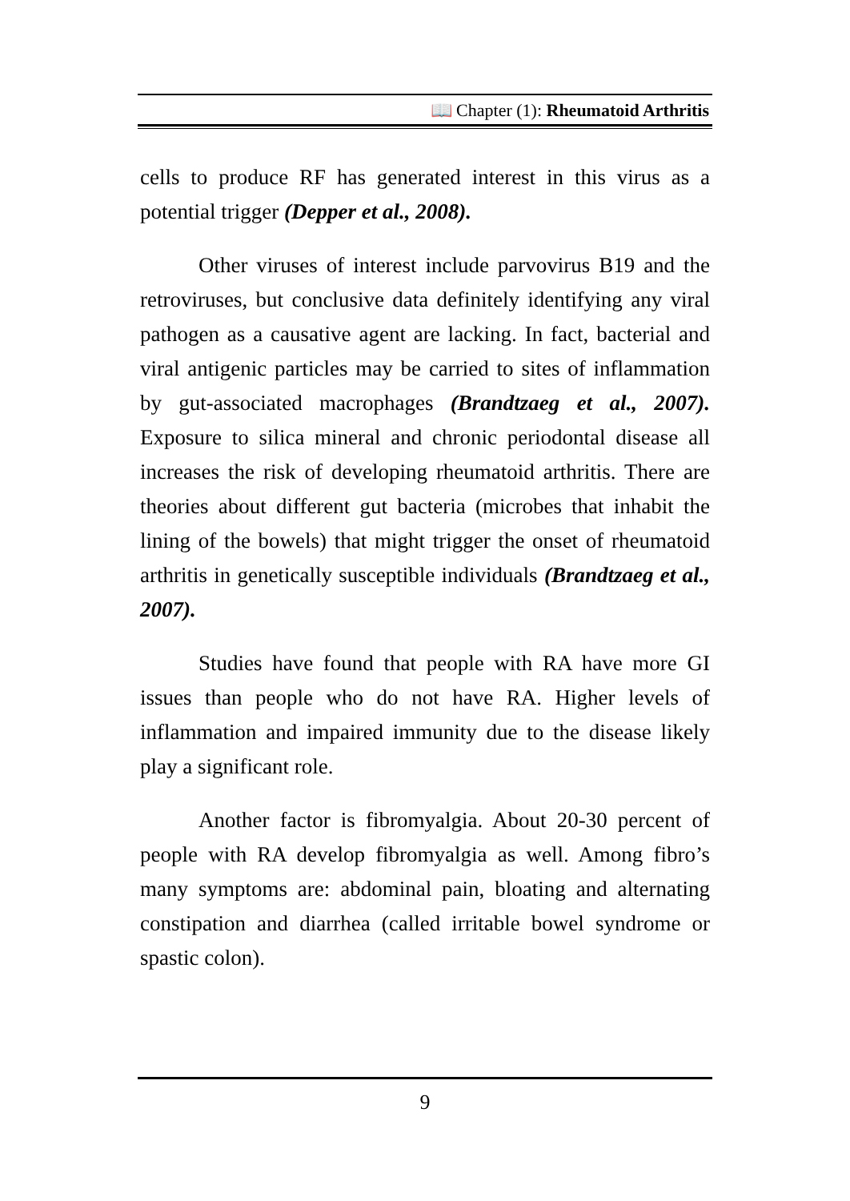📖 Chapter (1): Rheumatoid Arthritis
cells to produce RF has generated interest in this virus as a potential trigger (Depper et al., 2008).
Other viruses of interest include parvovirus B19 and the retroviruses, but conclusive data definitely identifying any viral pathogen as a causative agent are lacking. In fact, bacterial and viral antigenic particles may be carried to sites of inflammation by gut-associated macrophages (Brandtzaeg et al., 2007). Exposure to silica mineral and chronic periodontal disease all increases the risk of developing rheumatoid arthritis. There are theories about different gut bacteria (microbes that inhabit the lining of the bowels) that might trigger the onset of rheumatoid arthritis in genetically susceptible individuals (Brandtzaeg et al., 2007).
Studies have found that people with RA have more GI issues than people who do not have RA. Higher levels of inflammation and impaired immunity due to the disease likely play a significant role.
Another factor is fibromyalgia. About 20-30 percent of people with RA develop fibromyalgia as well. Among fibro’s many symptoms are: abdominal pain, bloating and alternating constipation and diarrhea (called irritable bowel syndrome or spastic colon).
9